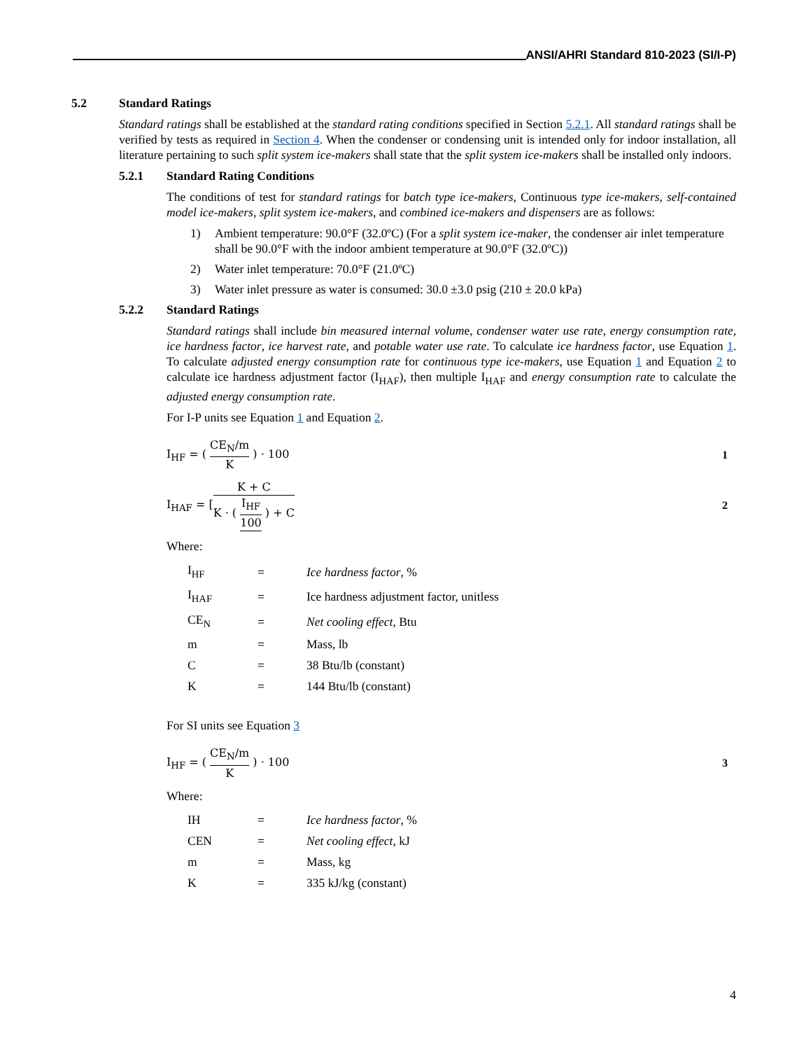ANSI/AHRI Standard 810-2023 (SI/I-P)
5.2 Standard Ratings
Standard ratings shall be established at the standard rating conditions specified in Section 5.2.1. All standard ratings shall be verified by tests as required in Section 4. When the condenser or condensing unit is intended only for indoor installation, all literature pertaining to such split system ice-makers shall state that the split system ice-makers shall be installed only indoors.
5.2.1 Standard Rating Conditions
The conditions of test for standard ratings for batch type ice-makers, Continuous type ice-makers, self-contained model ice-makers, split system ice-makers, and combined ice-makers and dispensers are as follows:
1) Ambient temperature: 90.0°F (32.0ºC) (For a split system ice-maker, the condenser air inlet temperature shall be 90.0°F with the indoor ambient temperature at 90.0°F (32.0ºC))
2) Water inlet temperature: 70.0°F (21.0ºC)
3) Water inlet pressure as water is consumed: 30.0 ±3.0 psig (210 ± 20.0 kPa)
5.2.2 Standard Ratings
Standard ratings shall include bin measured internal volume, condenser water use rate, energy consumption rate, ice hardness factor, ice harvest rate, and potable water use rate. To calculate ice hardness factor, use Equation 1. To calculate adjusted energy consumption rate for continuous type ice-makers, use Equation 1 and Equation 2 to calculate ice hardness adjustment factor (I<sub>HAF</sub>), then multiple I<sub>HAF</sub> and energy consumption rate to calculate the adjusted energy consumption rate.
For I-P units see Equation 1 and Equation 2.
I<sub>HF</sub> = ( CE<sub>N</sub>/m K ) · 100 1
I<sub>HAF</sub> = [K + C K · ( I<sub>HF</sub> 100 ) + C
2
Where:
| I<sub>HF</sub> | = | Ice hardness factor , % |
| I<sub>HAF</sub> | = | Ice hardness adjustment factor, unitless |
| CE<sub>N</sub> | = | Net cooling effect , Btu |
| m | = | Mass, lb |
| C | = | 38 Btu/lb (constant) |
| K | = | 144 Btu/lb (constant) |
For SI units see Equation 3
I<sub>HF</sub> = ( CE<sub>N</sub>/m K ) · 100 3
Where:
| IH | = | Ice hardness factor , % |
| CEN | = | Net cooling effect , kJ |
| m | = | Mass, kg |
| K | = | 335 kJ/kg (constant) |
4